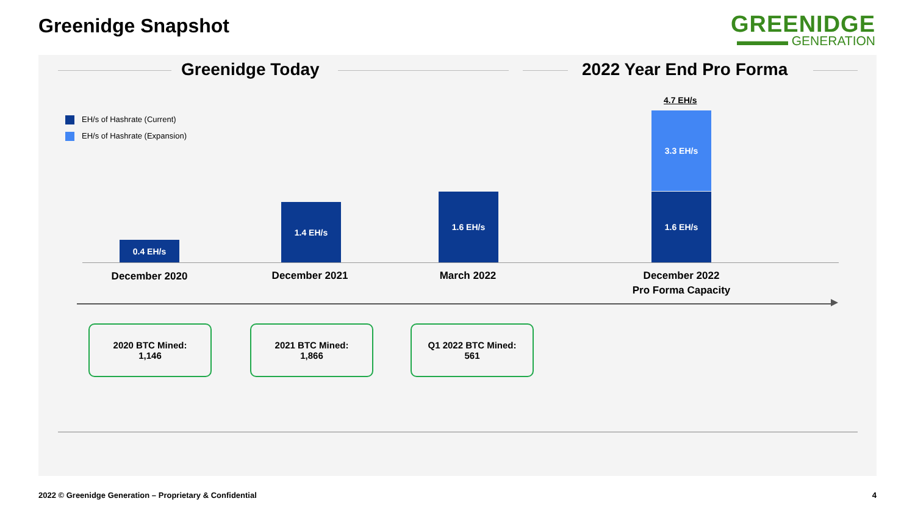Greenidge Snapshot
GREENIDGE
▬▬▬▬ GENERATION
Greenidge Today 2022 Year End Pro Forma
EH/s of Hashrate (Current)
EH/s of Hashrate (Expansion)
4.7 EH/s
0.4 EH/s
1.4 EH/s
1.6 EH/s
3.3 EH/s
1.6 EH/s
December 2020 December 2021 March 2022
December 2022
Pro Forma Capacity
2020 BTC Mined:
1,146
2021 BTC Mined:
1,866
Q1 2022 BTC Mined:
561
2022 © Greenidge Generation – Proprietary & Confidential
4